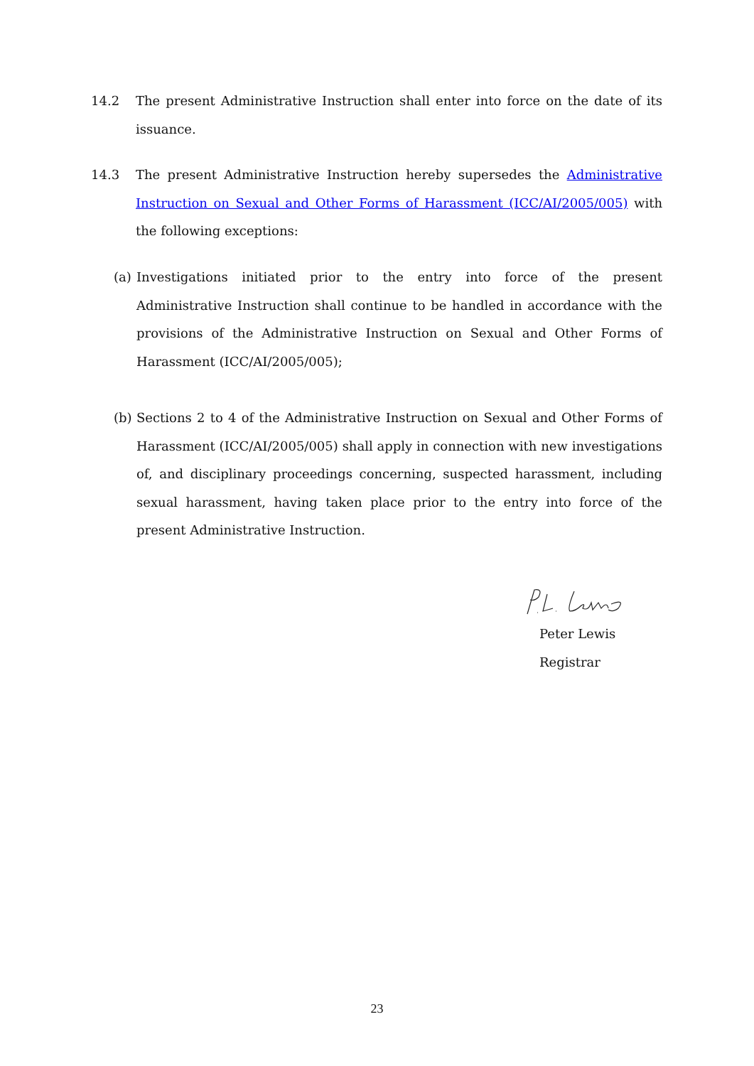14.2 The present Administrative Instruction shall enter into force on the date of its issuance.
14.3 The present Administrative Instruction hereby supersedes the Administrative Instruction on Sexual and Other Forms of Harassment (ICC/AI/2005/005) with the following exceptions:
(a)
Investigations initiated prior to the entry into force of the present Administrative Instruction shall continue to be handled in accordance with the provisions of the Administrative Instruction on Sexual and Other Forms of Harassment (ICC/AI/2005/005);
(b)
Sections 2 to 4 of the Administrative Instruction on Sexual and Other Forms of Harassment (ICC/AI/2005/005) shall apply in connection with new investigations of, and disciplinary proceedings concerning, suspected harassment, including sexual harassment, having taken place prior to the entry into force of the present Administrative Instruction.
Peter Lewis
Registrar
23